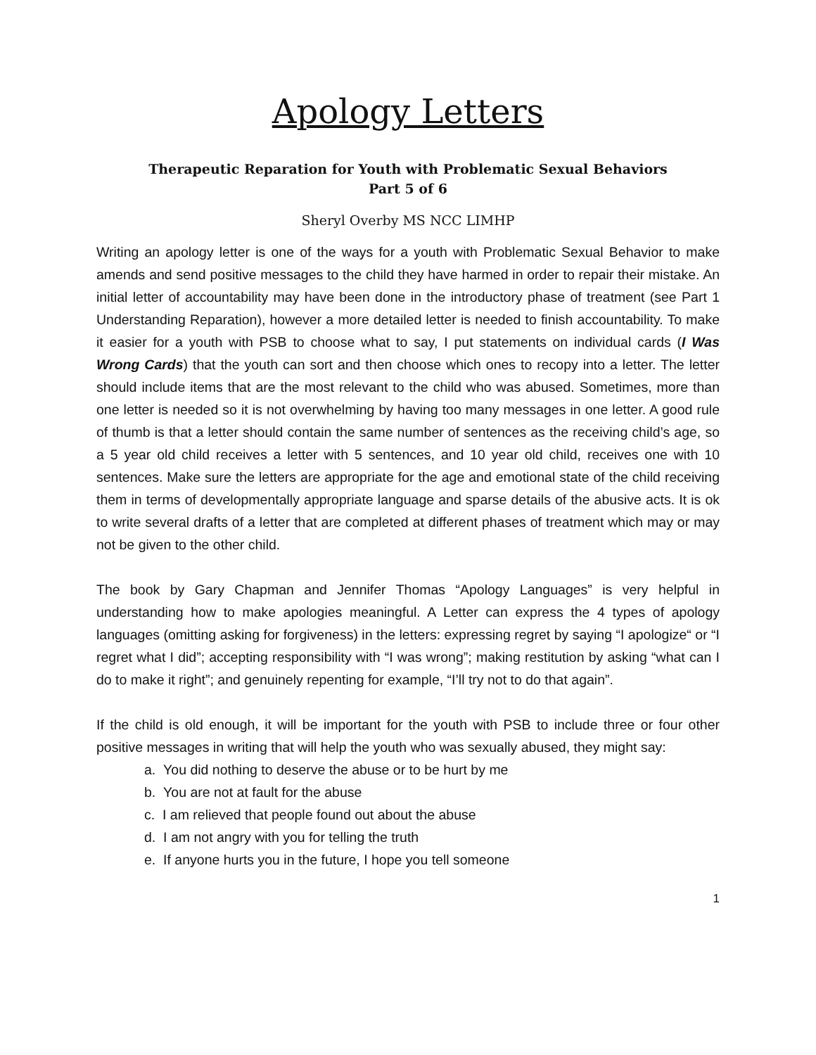Apology Letters
Therapeutic Reparation for Youth with Problematic Sexual Behaviors
Part 5 of 6
Sheryl Overby MS NCC LIMHP
Writing an apology letter is one of the ways for a youth with Problematic Sexual Behavior to make amends and send positive messages to the child they have harmed in order to repair their mistake. An initial letter of accountability may have been done in the introductory phase of treatment (see Part 1 Understanding Reparation), however a more detailed letter is needed to finish accountability. To make it easier for a youth with PSB to choose what to say, I put statements on individual cards (I Was Wrong Cards) that the youth can sort and then choose which ones to recopy into a letter. The letter should include items that are the most relevant to the child who was abused. Sometimes, more than one letter is needed so it is not overwhelming by having too many messages in one letter. A good rule of thumb is that a letter should contain the same number of sentences as the receiving child’s age, so a 5 year old child receives a letter with 5 sentences, and 10 year old child, receives one with 10 sentences. Make sure the letters are appropriate for the age and emotional state of the child receiving them in terms of developmentally appropriate language and sparse details of the abusive acts. It is ok to write several drafts of a letter that are completed at different phases of treatment which may or may not be given to the other child.
The book by Gary Chapman and Jennifer Thomas “Apology Languages” is very helpful in understanding how to make apologies meaningful. A Letter can express the 4 types of apology languages (omitting asking for forgiveness) in the letters: expressing regret by saying “I apologize“ or “I regret what I did”; accepting responsibility with “I was wrong”; making restitution by asking “what can I do to make it right”; and genuinely repenting for example, “I’ll try not to do that again”.
If the child is old enough, it will be important for the youth with PSB to include three or four other positive messages in writing that will help the youth who was sexually abused, they might say:
a. You did nothing to deserve the abuse or to be hurt by me
b. You are not at fault for the abuse
c. I am relieved that people found out about the abuse
d. I am not angry with you for telling the truth
e. If anyone hurts you in the future, I hope you tell someone
1